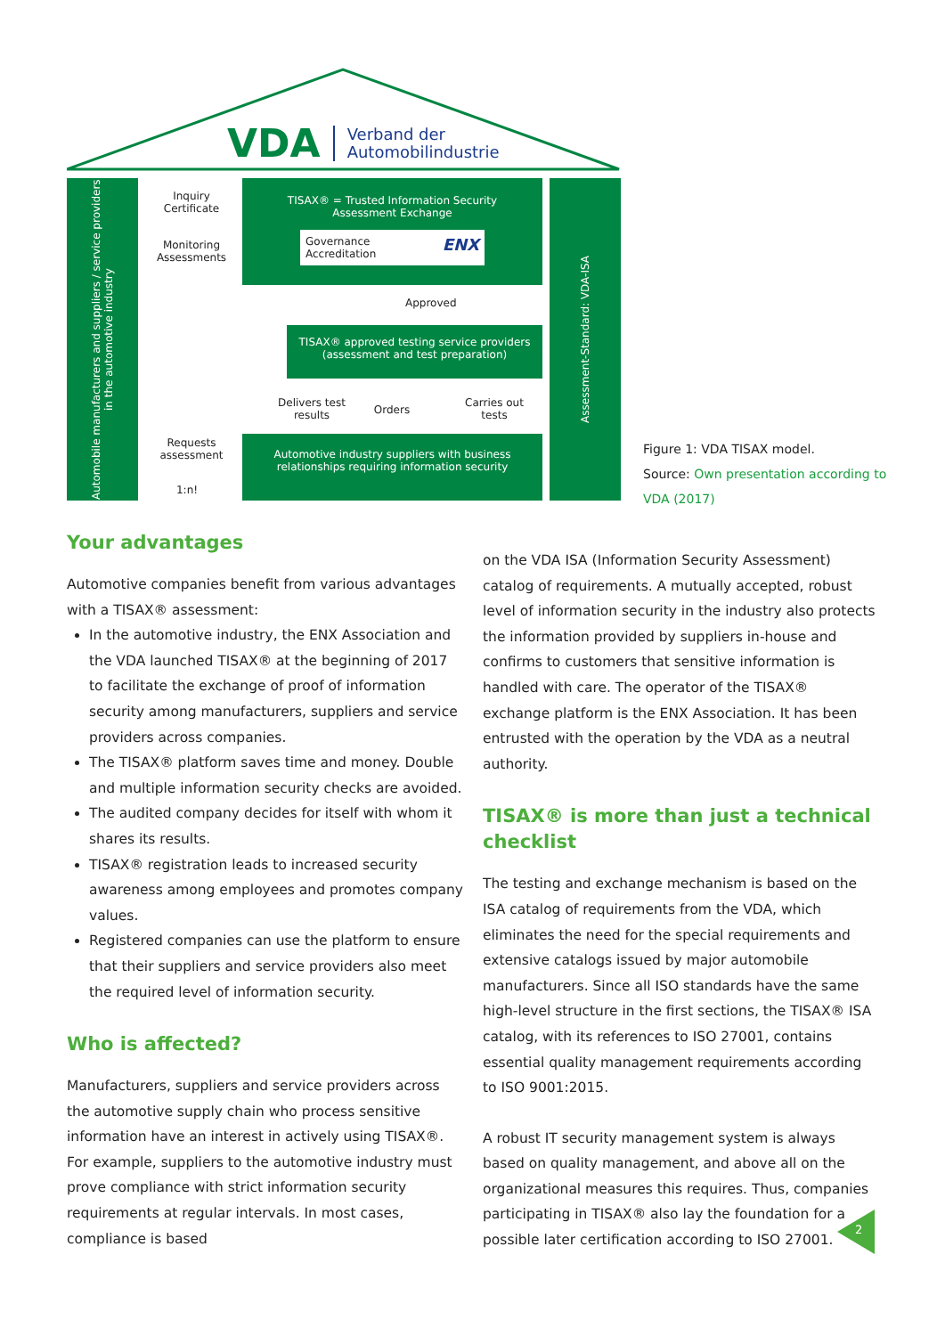VDA Verband der
Automobilindustrie
Automobile manufacturers and suppliers / service providers in the automotive industry
Assessment-Standard: VDA-ISA
Inquiry
Certificate
Monitoring
Assessments
TISAX® = Trusted Information Security
Assessment Exchange
Governance ENX
Accreditation
Approved
TISAX® approved testing service providers
(assessment and test preparation)
Delivers test
results
Orders
Carries out
tests
Requests
assessment
1:n!
Automotive industry suppliers with business
relationships requiring information security
Figure 1: VDA TISAX model.
Source: Own presentation according to
VDA (2017)
Your advantages
Automotive companies benefit from various advantages with a TISAX® assessment:
In the automotive industry, the ENX Association and the VDA launched TISAX® at the beginning of 2017 to facilitate the exchange of proof of information security among manufacturers, suppliers and service providers across companies.
The TISAX® platform saves time and money. Double and multiple information security checks are avoided.
The audited company decides for itself with whom it shares its results.
TISAX® registration leads to increased security awareness among employees and promotes company values.
Registered companies can use the platform to ensure that their suppliers and service providers also meet the required level of information security.
Who is affected?
Manufacturers, suppliers and service providers across the automotive supply chain who process sensitive information have an interest in actively using TISAX®. For example, suppliers to the automotive industry must prove compliance with strict information security requirements at regular intervals. In most cases, compliance is based
on the VDA ISA (Information Security Assessment) catalog of requirements. A mutually accepted, robust level of information security in the industry also protects the information provided by suppliers in-house and confirms to customers that sensitive information is handled with care. The operator of the TISAX® exchange platform is the ENX Association. It has been entrusted with the operation by the VDA as a neutral authority.
TISAX® is more than just a technical checklist
The testing and exchange mechanism is based on the ISA catalog of requirements from the VDA, which eliminates the need for the special requirements and extensive catalogs issued by major automobile manufacturers. Since all ISO standards have the same high-level structure in the first sections, the TISAX® ISA catalog, with its references to ISO 27001, contains essential quality management requirements according to ISO 9001:2015.
A robust IT security management system is always based on quality management, and above all on the organizational measures this requires. Thus, companies participating in TISAX® also lay the foundation for a possible later certification according to ISO 27001.
2